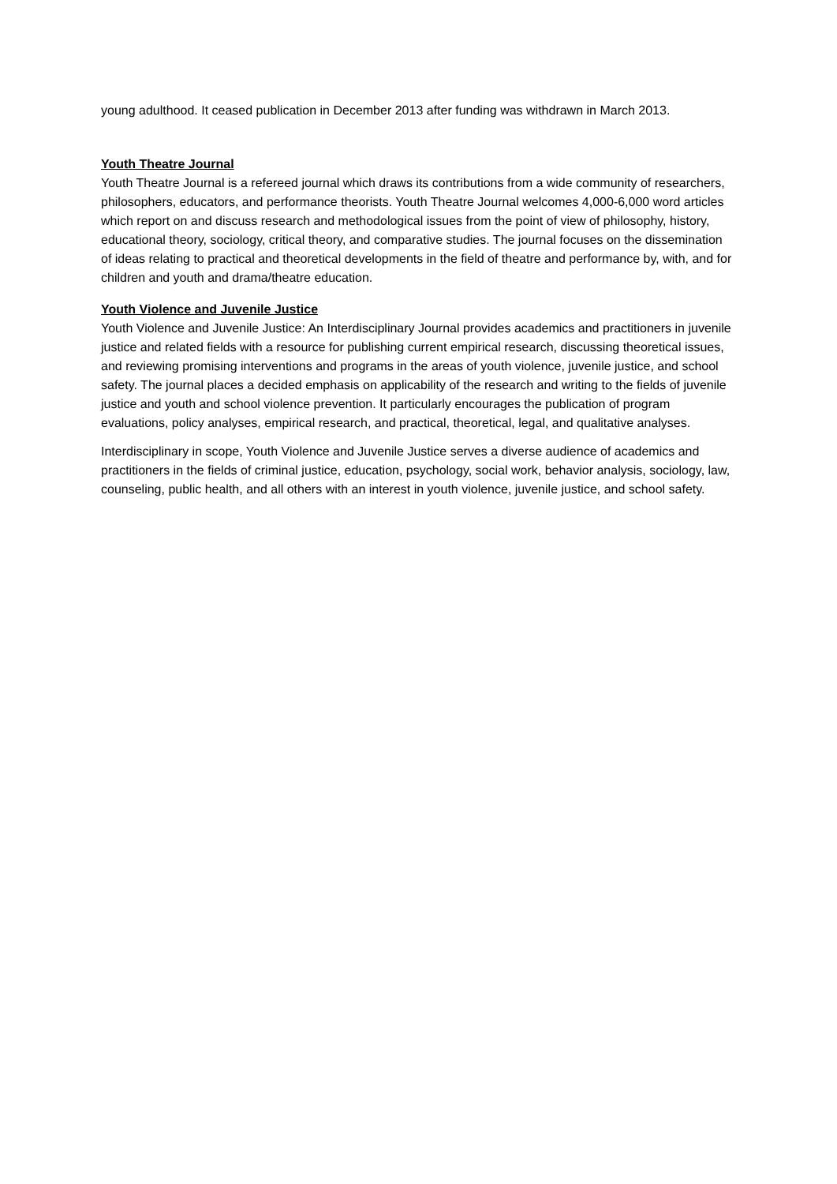young adulthood. It ceased publication in December 2013 after funding was withdrawn in March 2013.
Youth Theatre Journal
Youth Theatre Journal is a refereed journal which draws its contributions from a wide community of researchers, philosophers, educators, and performance theorists. Youth Theatre Journal welcomes 4,000-6,000 word articles which report on and discuss research and methodological issues from the point of view of philosophy, history, educational theory, sociology, critical theory, and comparative studies. The journal focuses on the dissemination of ideas relating to practical and theoretical developments in the field of theatre and performance by, with, and for children and youth and drama/theatre education.
Youth Violence and Juvenile Justice
Youth Violence and Juvenile Justice: An Interdisciplinary Journal provides academics and practitioners in juvenile justice and related fields with a resource for publishing current empirical research, discussing theoretical issues, and reviewing promising interventions and programs in the areas of youth violence, juvenile justice, and school safety. The journal places a decided emphasis on applicability of the research and writing to the fields of juvenile justice and youth and school violence prevention. It particularly encourages the publication of program evaluations, policy analyses, empirical research, and practical, theoretical, legal, and qualitative analyses.
Interdisciplinary in scope, Youth Violence and Juvenile Justice serves a diverse audience of academics and practitioners in the fields of criminal justice, education, psychology, social work, behavior analysis, sociology, law, counseling, public health, and all others with an interest in youth violence, juvenile justice, and school safety.